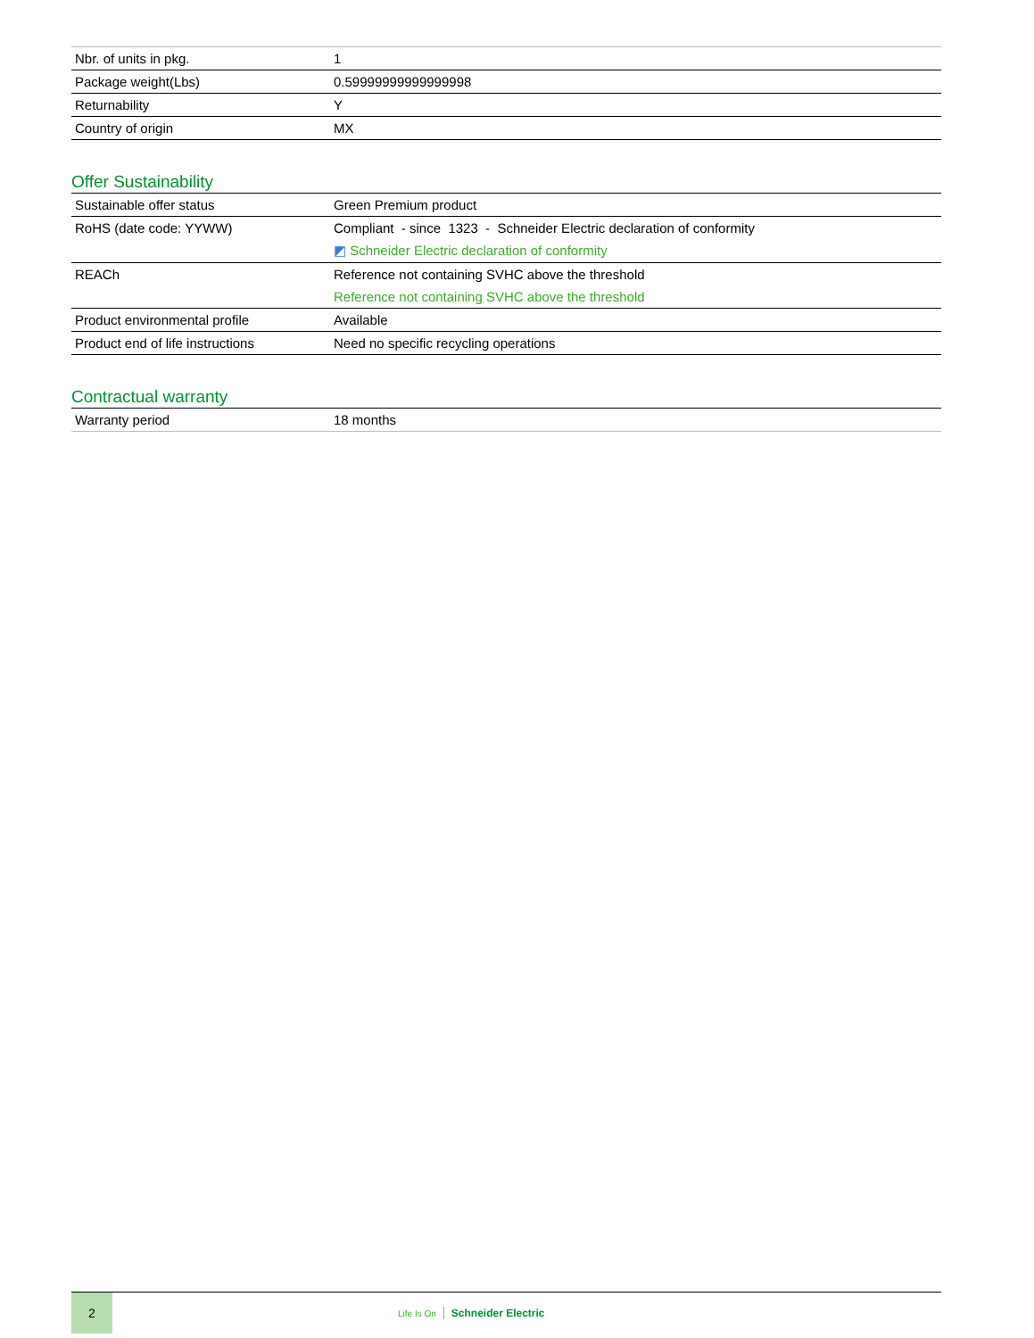| Nbr. of units in pkg. | 1 |
| Package weight(Lbs) | 0.59999999999999998 |
| Returnability | Y |
| Country of origin | MX |
Offer Sustainability
| Sustainable offer status | Green Premium product |
| RoHS (date code: YYWW) | Compliant - since 1323 - Schneider Electric declaration of conformity ◩ Schneider Electric declaration of conformity |
| REACh | Reference not containing SVHC above the threshold Reference not containing SVHC above the threshold |
| Product environmental profile | Available |
| Product end of life instructions | Need no specific recycling operations |
Contractual warranty
| Warranty period | 18 months |
2
Life Is On Schneider Electric